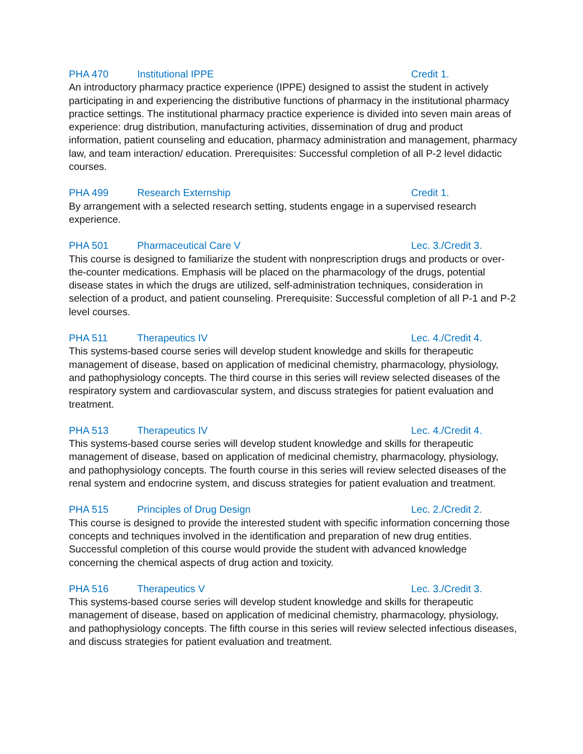PHA 470 Institutional IPPE Credit 1.
An introductory pharmacy practice experience (IPPE) designed to assist the student in actively participating in and experiencing the distributive functions of pharmacy in the institutional pharmacy practice settings. The institutional pharmacy practice experience is divided into seven main areas of experience: drug distribution, manufacturing activities, dissemination of drug and product information, patient counseling and education, pharmacy administration and management, pharmacy law, and team interaction/ education. Prerequisites: Successful completion of all P-2 level didactic courses.
PHA 499 Research Externship Credit 1.
By arrangement with a selected research setting, students engage in a supervised research experience.
PHA 501 Pharmaceutical Care V Lec. 3./Credit 3.
This course is designed to familiarize the student with nonprescription drugs and products or over-the-counter medications. Emphasis will be placed on the pharmacology of the drugs, potential disease states in which the drugs are utilized, self-administration techniques, consideration in selection of a product, and patient counseling. Prerequisite: Successful completion of all P-1 and P-2 level courses.
PHA 511 Therapeutics IV Lec. 4./Credit 4.
This systems-based course series will develop student knowledge and skills for therapeutic management of disease, based on application of medicinal chemistry, pharmacology, physiology, and pathophysiology concepts. The third course in this series will review selected diseases of the respiratory system and cardiovascular system, and discuss strategies for patient evaluation and treatment.
PHA 513 Therapeutics IV Lec. 4./Credit 4.
This systems-based course series will develop student knowledge and skills for therapeutic management of disease, based on application of medicinal chemistry, pharmacology, physiology, and pathophysiology concepts. The fourth course in this series will review selected diseases of the renal system and endocrine system, and discuss strategies for patient evaluation and treatment.
PHA 515 Principles of Drug Design Lec. 2./Credit 2.
This course is designed to provide the interested student with specific information concerning those concepts and techniques involved in the identification and preparation of new drug entities. Successful completion of this course would provide the student with advanced knowledge concerning the chemical aspects of drug action and toxicity.
PHA 516 Therapeutics V Lec. 3./Credit 3.
This systems-based course series will develop student knowledge and skills for therapeutic management of disease, based on application of medicinal chemistry, pharmacology, physiology, and pathophysiology concepts. The fifth course in this series will review selected infectious diseases, and discuss strategies for patient evaluation and treatment.